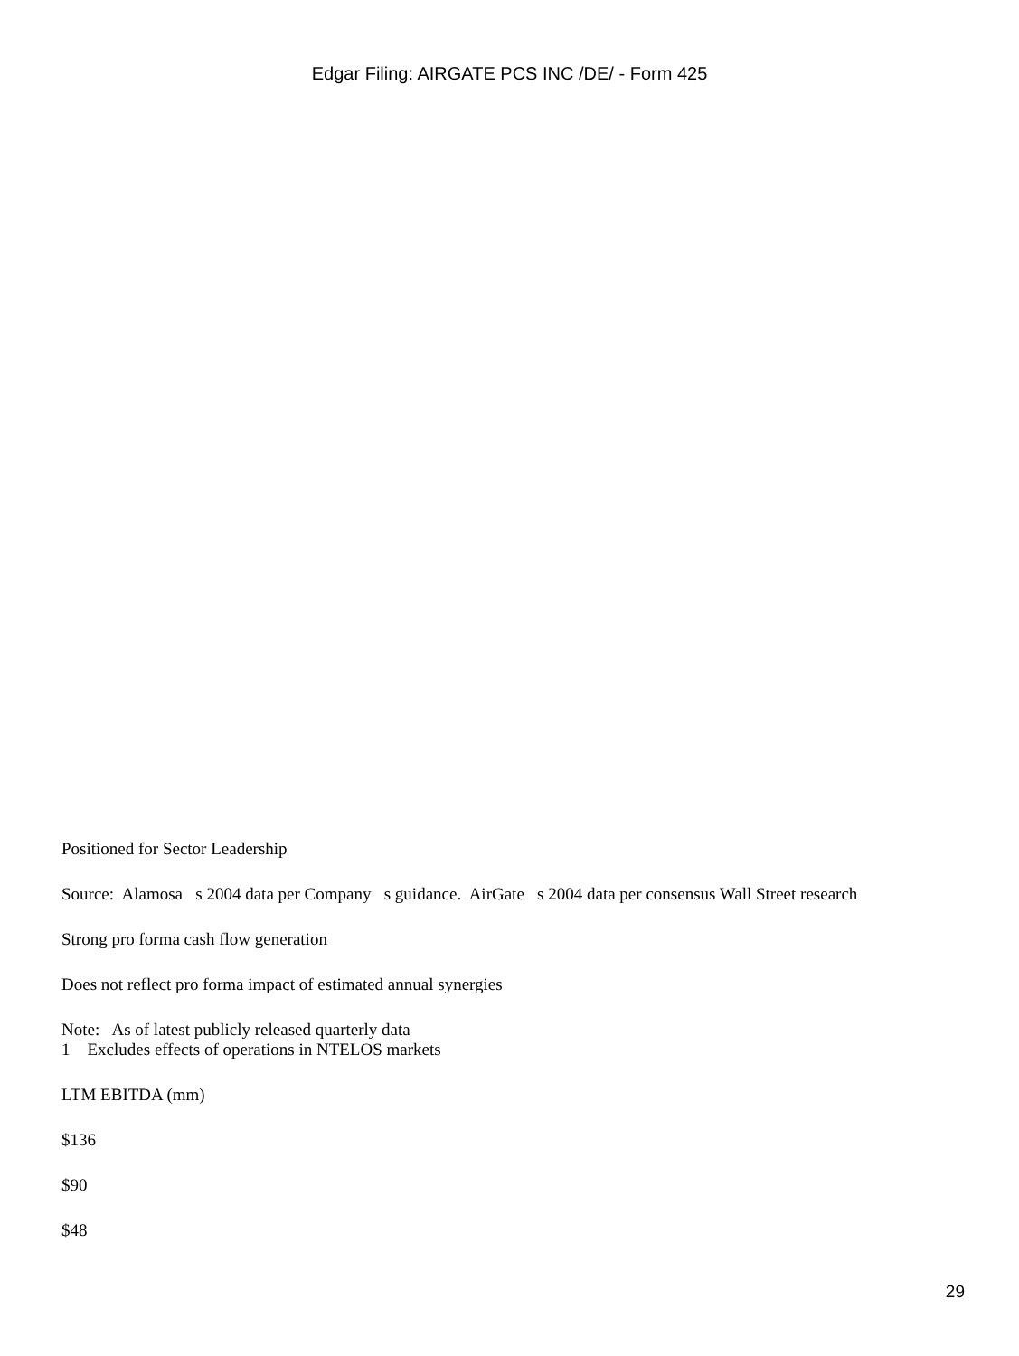Edgar Filing: AIRGATE PCS INC /DE/ - Form 425
Positioned for Sector Leadership
Source: Alamosa s 2004 data per Company s guidance. AirGate s 2004 data per consensus Wall Street research
Strong pro forma cash flow generation
Does not reflect pro forma impact of estimated annual synergies
Note: As of latest publicly released quarterly data
1 Excludes effects of operations in NTELOS markets
LTM EBITDA (mm)
$136
$90
$48
29